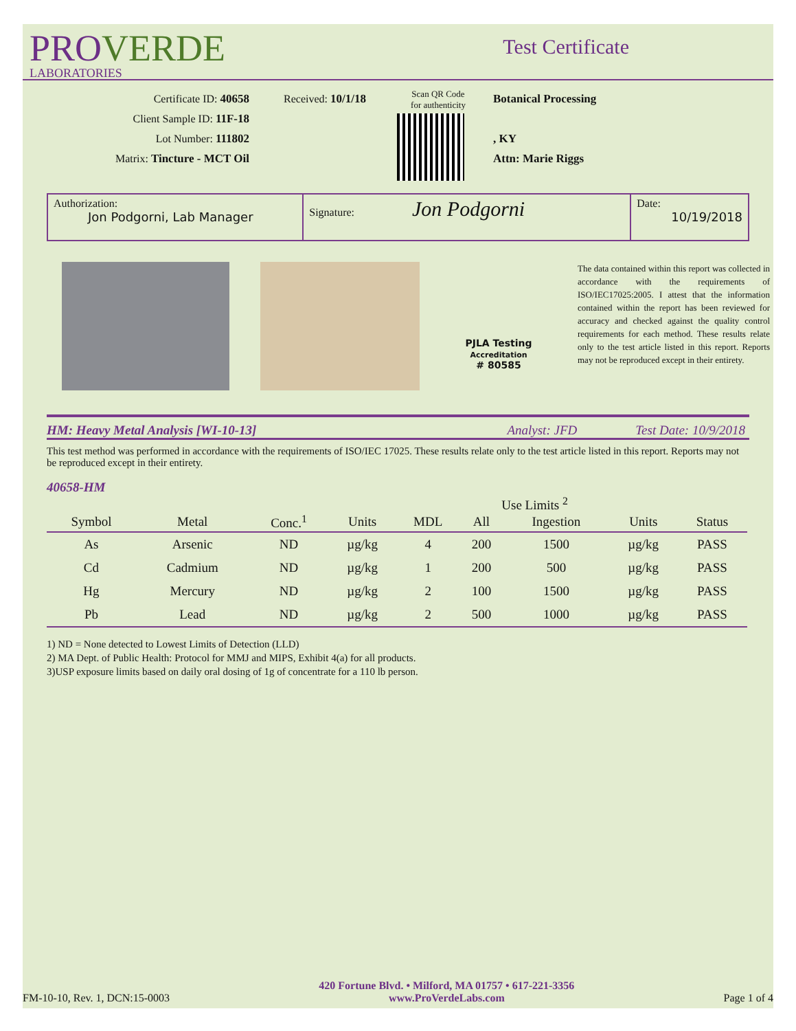PROVERDE
LABORATORIES
Test Certificate
Certificate ID: 40658
Client Sample ID: 11F-18
Lot Number: 111802
Matrix: Tincture - MCT Oil
Received: 10/1/18
Scan QR Code
for authenticity
Botanical Processing
, KY
Attn: Marie Riggs
Authorization:
Jon Podgorni, Lab Manager
Signature: Jon Podgorni
Date:
10/19/2018
PJLA Testing
Accreditation
# 80585
The data contained within this report was collected in accordance with the requirements of ISO/IEC17025:2005. I attest that the information contained within the report has been reviewed for accuracy and checked against the quality control requirements for each method. These results relate only to the test article listed in this report. Reports may not be reproduced except in their entirety.
HM: Heavy Metal Analysis [WI-10-13] Analyst: JFD Test Date: 10/9/2018
This test method was performed in accordance with the requirements of ISO/IEC 17025. These results relate only to the test article listed in this report. Reports may not be reproduced except in their entirety.
40658-HM
| | | | | | Use Limits <sup>2</sup> | | | |
| Symbol | Metal | Conc.<sup>1</sup> | Units | MDL | All | Ingestion | Units | Status |
| As | Arsenic | ND | µg/kg | 4 | 200 | 1500 | µg/kg | PASS |
| Cd | Cadmium | ND | µg/kg | 1 | 200 | 500 | µg/kg | PASS |
| Hg | Mercury | ND | µg/kg | 2 | 100 | 1500 | µg/kg | PASS |
| Pb | Lead | ND | µg/kg | 2 | 500 | 1000 | µg/kg | PASS |
1) ND = None detected to Lowest Limits of Detection (LLD)
2) MA Dept. of Public Health: Protocol for MMJ and MIPS, Exhibit 4(a) for all products.
3)USP exposure limits based on daily oral dosing of 1g of concentrate for a 110 lb person.
FM-10-10, Rev. 1, DCN:15-0003
420 Fortune Blvd. • Milford, MA 01757 • 617-221-3356
www.ProVerdeLabs.com
Page 1 of 4